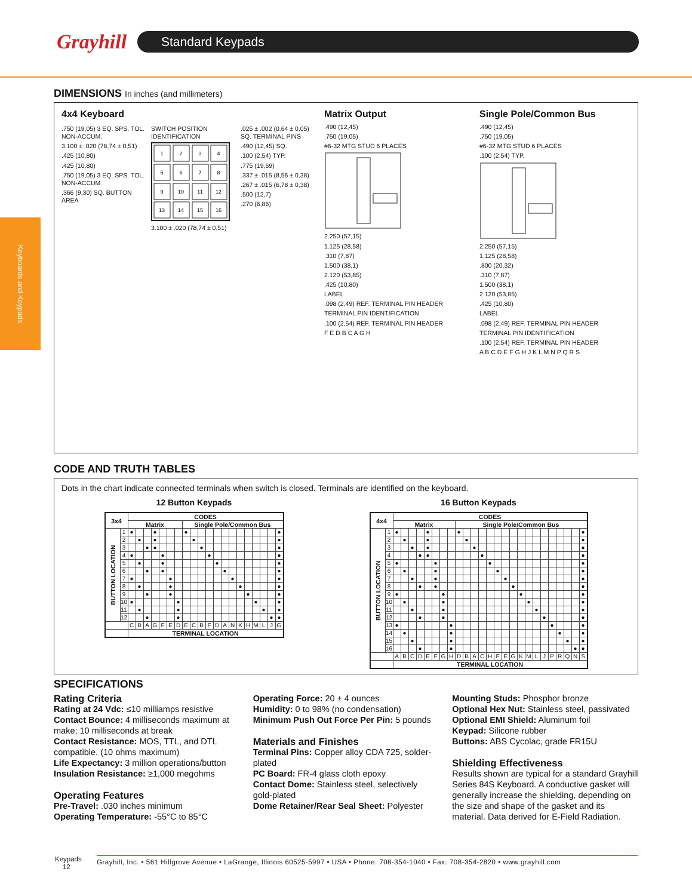Grayhill
Standard Keypads
Keyboards and Keypads
DIMENSIONS In inches (and millimeters)
4x4 Keyboard
.750 (19,05) 3 EQ. SPS. TOL. NON-ACCUM.
3.100 ± .020 (78,74 ± 0,51)
.425 (10,80)
.425 (10,80)
.750 (19,05) 3 EQ. SPS. TOL. NON-ACCUM.
.366 (9,30) SQ. BUTTON AREA
SWITCH POSITION IDENTIFICATION
1
2
3
4
5
6
7
8
9
10
11
12
13
14
15
16
3.100 ± .020 (78,74 ± 0,51)
.025 ± .002 (0,64 ± 0,05) SQ. TERMINAL PINS
.490 (12,45) SQ.
.100 (2,54) TYP.
.775 (19,69)
.337 ± .015 (8,56 ± 0,38)
.267 ± .015 (6,78 ± 0,38)
.500 (12,7)
.270 (6,86)
Matrix Output
.490 (12,45)
.750 (19,05)
#6-32 MTG STUD 6 PLACES
2.250 (57,15)
1.125 (28,58)
.310 (7,87)
1.500 (38,1)
2.120 (53,85)
.425 (10,80)
LABEL
.098 (2,49) REF. TERMINAL PIN HEADER
TERMINAL PIN IDENTIFICATION
.100 (2,54) REF. TERMINAL PIN HEADER
F E D B C A G H
Single Pole/Common Bus
.490 (12,45)
.750 (19,05)
#6-32 MTG STUD 6 PLACES
.100 (2,54) TYP.
2.250 (57,15)
1.125 (28,58)
.800 (20,32)
.310 (7,87)
1.500 (38,1)
2.120 (53,85)
.425 (10,80)
LABEL
.098 (2,49) REF. TERMINAL PIN HEADER
TERMINAL PIN IDENTIFICATION
.100 (2,54) REF. TERMINAL PIN HEADER
A B C D E F G H J K L M N P Q R S
CODE AND TRUTH TABLES
Dots in the chart indicate connected terminals when switch is closed. Terminals are identified on the keyboard.
12 Button Keypads
| 3x4 | | CODES | | | | | | | | | | | | | | | | | | | |
| --- | --- | --- | --- | --- | --- | --- | --- | --- | --- | --- | --- | --- | --- | --- | --- | --- | --- | --- | --- | --- | --- |
| | | Matrix | | | | | | | Single Pole/Common Bus | | | | | | | | | | | | |
| BUTTON LOCATION | 1 | ● | | | ● | | | | ● | | | | | | | | | | | | ● |
| | 2 | | ● | | ● | | | | | ● | | | | | | | | | | | ● |
| | 3 | | | ● | ● | | | | | | ● | | | | | | | | | | ● |
| | 4 | ● | | | | ● | | | | | | ● | | | | | | | | | ● |
| | 5 | | ● | | | ● | | | | | | | ● | | | | | | | | ● |
| | 6 | | | ● | | ● | | | | | | | | ● | | | | | | | ● |
| | 7 | ● | | | | | ● | | | | | | | | ● | | | | | | ● |
| | 8 | | ● | | | | ● | | | | | | | | | ● | | | | | ● |
| | 9 | | | ● | | | ● | | | | | | | | | | ● | | | | ● |
| | 10 | ● | | | | | | ● | | | | | | | | | | ● | | | ● |
| | 11 | | ● | | | | | ● | | | | | | | | | | | ● | | ● |
| | 12 | | | ● | | | | ● | | | | | | | | | | | | ● | ● |
| | | C | B | A | G | F | E | D | E | C | B | F | D | A | N | K | H | M | L | J | G |
| | | TERMINAL LOCATION | | | | | | | | | | | | | | | | | | | |
16 Button Keypads
| 4x4 | | CODES | | | | | | | | | | | | | | | | | | | | | | | | |
| --- | --- | --- | --- | --- | --- | --- | --- | --- | --- | --- | --- | --- | --- | --- | --- | --- | --- | --- | --- | --- | --- | --- | --- | --- | --- | --- |
| | | Matrix | | | | | | | | Single Pole/Common Bus | | | | | | | | | | | | | | | | |
| BUTTON LOCATION | 1 | ● | | | | ● | | | | ● | | | | | | | | | | | | | | | | ● |
| | 2 | | ● | | | ● | | | | | ● | | | | | | | | | | | | | | | ● |
| | 3 | | | ● | | ● | | | | | | ● | | | | | | | | | | | | | | ● |
| | 4 | | | | ● | ● | | | | | | | ● | | | | | | | | | | | | | ● |
| | 5 | ● | | | | | ● | | | | | | | ● | | | | | | | | | | | | ● |
| | 6 | | ● | | | | ● | | | | | | | | ● | | | | | | | | | | | ● |
| | 7 | | | ● | | | ● | | | | | | | | | ● | | | | | | | | | | ● |
| | 8 | | | | ● | | ● | | | | | | | | | | ● | | | | | | | | | ● |
| | 9 | ● | | | | | | ● | | | | | | | | | | ● | | | | | | | | ● |
| | 10 | | ● | | | | | ● | | | | | | | | | | | ● | | | | | | | ● |
| | 11 | | | ● | | | | ● | | | | | | | | | | | | ● | | | | | | ● |
| | 12 | | | | ● | | | ● | | | | | | | | | | | | | ● | | | | | ● |
| | 13 | ● | | | | | | | ● | | | | | | | | | | | | | ● | | | | ● |
| | 14 | | ● | | | | | | ● | | | | | | | | | | | | | | ● | | | ● |
| | 15 | | | ● | | | | | ● | | | | | | | | | | | | | | | ● | | ● |
| | 16 | | | | ● | | | | ● | | | | | | | | | | | | | | | | ● | ● |
| | | A | B | C | D | E | F | G | H | D | B | A | C | H | F | E | G | K | M | L | J | P | R | Q | N | S |
| | | TERMINAL LOCATION | | | | | | | | | | | | | | | | | | | | | | | | |
SPECIFICATIONS
Rating Criteria
Rating at 24 Vdc: ≤10 milliamps resistive
Contact Bounce: 4 milliseconds maximum at make; 10 milliseconds at break
Contact Resistance: MOS, TTL, and DTL compatible. (10 ohms maximum)
Life Expectancy: 3 million operations/button
Insulation Resistance: ≥1,000 megohms
Operating Features
Pre-Travel: .030 inches minimum
Operating Temperature: -55°C to 85°C
Operating Force: 20 ± 4 ounces
Humidity: 0 to 98% (no condensation)
Minimum Push Out Force Per Pin: 5 pounds
Materials and Finishes
Terminal Pins: Copper alloy CDA 725, solder-plated
PC Board: FR-4 glass cloth epoxy
Contact Dome: Stainless steel, selectively gold-plated
Dome Retainer/Rear Seal Sheet: Polyester
Mounting Studs: Phosphor bronze
Optional Hex Nut: Stainless steel, passivated
Optional EMI Shield: Aluminum foil
Keypad: Silicone rubber
Buttons: ABS Cycolac, grade FR15U
Shielding Effectiveness
Results shown are typical for a standard Grayhill Series 84S Keyboard. A conductive gasket will generally increase the shielding, depending on the size and shape of the gasket and its material. Data derived for E-Field Radiation.
Keypads
12
Grayhill, Inc. • 561 Hillgrove Avenue • LaGrange, Illinois 60525-5997 • USA • Phone: 708-354-1040 • Fax: 708-354-2820 • www.grayhill.com